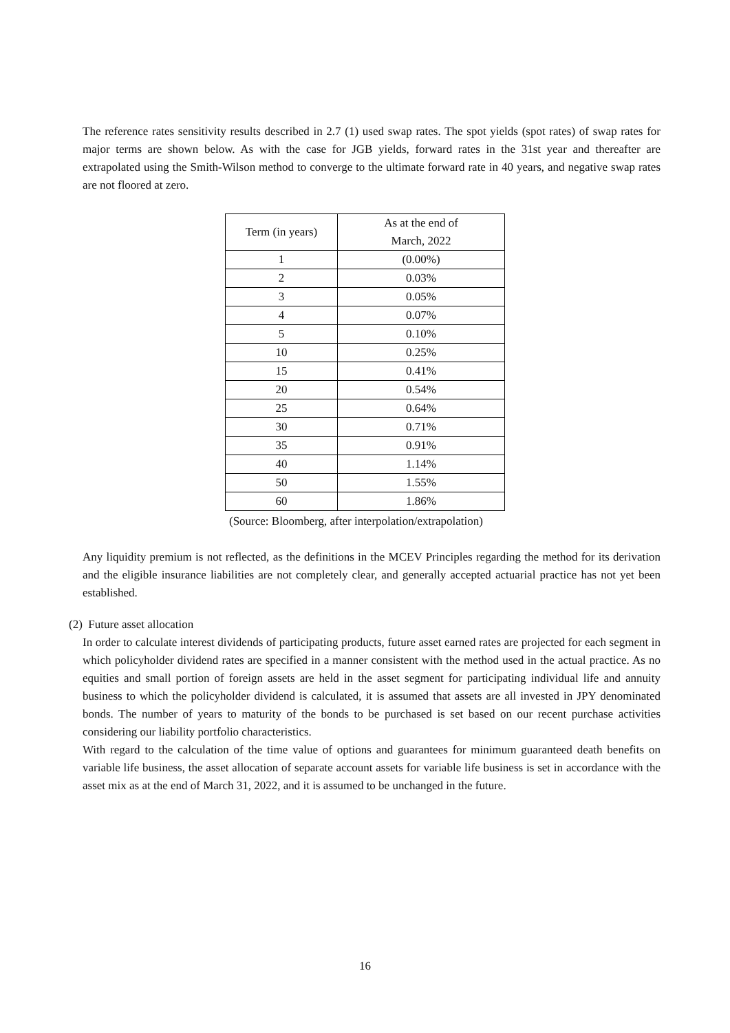The reference rates sensitivity results described in 2.7 (1) used swap rates. The spot yields (spot rates) of swap rates for major terms are shown below. As with the case for JGB yields, forward rates in the 31st year and thereafter are extrapolated using the Smith-Wilson method to converge to the ultimate forward rate in 40 years, and negative swap rates are not floored at zero.
| Term (in years) | As at the end of March, 2022 |
| --- | --- |
| 1 | (0.00%) |
| 2 | 0.03% |
| 3 | 0.05% |
| 4 | 0.07% |
| 5 | 0.10% |
| 10 | 0.25% |
| 15 | 0.41% |
| 20 | 0.54% |
| 25 | 0.64% |
| 30 | 0.71% |
| 35 | 0.91% |
| 40 | 1.14% |
| 50 | 1.55% |
| 60 | 1.86% |
(Source: Bloomberg, after interpolation/extrapolation)
Any liquidity premium is not reflected, as the definitions in the MCEV Principles regarding the method for its derivation and the eligible insurance liabilities are not completely clear, and generally accepted actuarial practice has not yet been established.
(2) Future asset allocation
In order to calculate interest dividends of participating products, future asset earned rates are projected for each segment in which policyholder dividend rates are specified in a manner consistent with the method used in the actual practice. As no equities and small portion of foreign assets are held in the asset segment for participating individual life and annuity business to which the policyholder dividend is calculated, it is assumed that assets are all invested in JPY denominated bonds. The number of years to maturity of the bonds to be purchased is set based on our recent purchase activities considering our liability portfolio characteristics.
With regard to the calculation of the time value of options and guarantees for minimum guaranteed death benefits on variable life business, the asset allocation of separate account assets for variable life business is set in accordance with the asset mix as at the end of March 31, 2022, and it is assumed to be unchanged in the future.
16